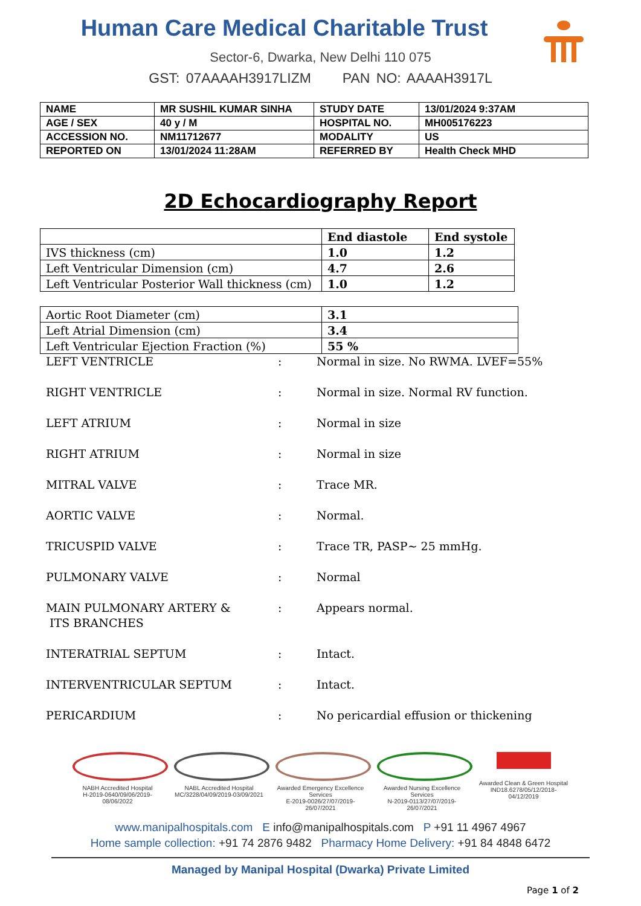Human Care Medical Charitable Trust
Sector-6, Dwarka, New Delhi 110 075
GST: 07AAAAH3917LIZM PAN NO: AAAAH3917L
| NAME | MR SUSHIL KUMAR SINHA | STUDY DATE | 13/01/2024 9:37AM |
| AGE / SEX | 40 y / M | HOSPITAL NO. | MH005176223 |
| ACCESSION NO. | NM11712677 | MODALITY | US |
| REPORTED ON | 13/01/2024 11:28AM | REFERRED BY | Health Check MHD |
2D Echocardiography Report
| | End diastole | End systole |
| IVS thickness (cm) | 1.0 | 1.2 |
| Left Ventricular Dimension (cm) | 4.7 | 2.6 |
| Left Ventricular Posterior Wall thickness (cm) | 1.0 | 1.2 |
| Aortic Root Diameter (cm) | 3.1 |
| Left Atrial Dimension (cm) | 3.4 |
| Left Ventricular Ejection Fraction (%) | 55 % |
| LEFT VENTRICLE | : | Normal in size. No RWMA. LVEF=55% |
| RIGHT VENTRICLE | : | Normal in size. Normal RV function. |
| LEFT ATRIUM | : | Normal in size |
| RIGHT ATRIUM | : | Normal in size |
| MITRAL VALVE | : | Trace MR. |
| AORTIC VALVE | : | Normal. |
| TRICUSPID VALVE | : | Trace TR, PASP~ 25 mmHg. |
| PULMONARY VALVE | : | Normal |
| MAIN PULMONARY ARTERY & ITS BRANCHES | : | Appears normal. |
| INTERATRIAL SEPTUM | : | Intact. |
| INTERVENTRICULAR SEPTUM | : | Intact. |
| PERICARDIUM | : | No pericardial effusion or thickening |
NABH Accredited Hospital
H-2019-0640/09/06/2019-08/06/2022
NABL Accredited Hospital
MC/3228/04/09/2019-03/09/2021
Awarded Emergency Excellence Services
E-2019-0026/27/07/2019-26/07/2021
Awarded Nursing Excellence Services
N-2019-0113/27/07/2019-26/07/2021
Awarded Clean & Green Hospital
IND18.6278/05/12/2018- 04/12/2019
www.manipalhospitals.com E info@manipalhospitals.com P +91 11 4967 4967
Home sample collection: +91 74 2876 9482 Pharmacy Home Delivery: +91 84 4848 6472
Managed by Manipal Hospital (Dwarka) Private Limited
Page 1 of 2